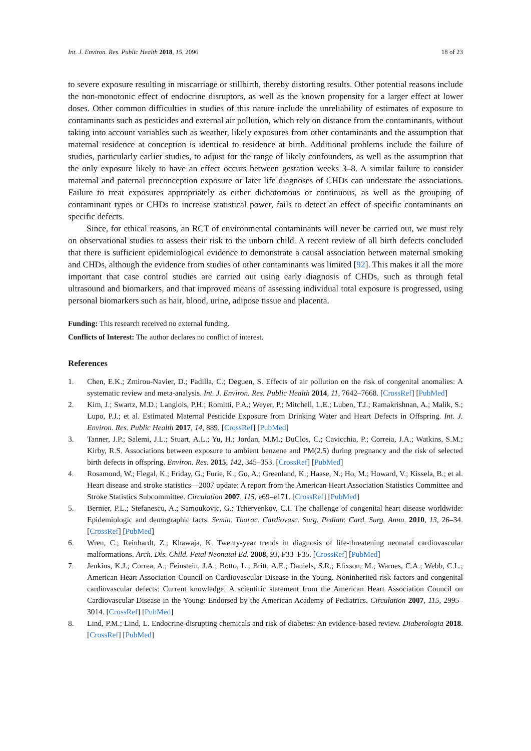Int. J. Environ. Res. Public Health 2018, 15, 2096 18 of 23
to severe exposure resulting in miscarriage or stillbirth, thereby distorting results. Other potential reasons include the non-monotonic effect of endocrine disruptors, as well as the known propensity for a larger effect at lower doses. Other common difficulties in studies of this nature include the unreliability of estimates of exposure to contaminants such as pesticides and external air pollution, which rely on distance from the contaminants, without taking into account variables such as weather, likely exposures from other contaminants and the assumption that maternal residence at conception is identical to residence at birth. Additional problems include the failure of studies, particularly earlier studies, to adjust for the range of likely confounders, as well as the assumption that the only exposure likely to have an effect occurs between gestation weeks 3–8. A similar failure to consider maternal and paternal preconception exposure or later life diagnoses of CHDs can understate the associations. Failure to treat exposures appropriately as either dichotomous or continuous, as well as the grouping of contaminant types or CHDs to increase statistical power, fails to detect an effect of specific contaminants on specific defects.
Since, for ethical reasons, an RCT of environmental contaminants will never be carried out, we must rely on observational studies to assess their risk to the unborn child. A recent review of all birth defects concluded that there is sufficient epidemiological evidence to demonstrate a causal association between maternal smoking and CHDs, although the evidence from studies of other contaminants was limited [92]. This makes it all the more important that case control studies are carried out using early diagnosis of CHDs, such as through fetal ultrasound and biomarkers, and that improved means of assessing individual total exposure is progressed, using personal biomarkers such as hair, blood, urine, adipose tissue and placenta.
Funding: This research received no external funding.
Conflicts of Interest: The author declares no conflict of interest.
References
1. Chen, E.K.; Zmirou-Navier, D.; Padilla, C.; Deguen, S. Effects of air pollution on the risk of congenital anomalies: A systematic review and meta-analysis. Int. J. Environ. Res. Public Health 2014, 11, 7642–7668. [CrossRef] [PubMed]
2. Kim, J.; Swartz, M.D.; Langlois, P.H.; Romitti, P.A.; Weyer, P.; Mitchell, L.E.; Luben, T.J.; Ramakrishnan, A.; Malik, S.; Lupo, P.J.; et al. Estimated Maternal Pesticide Exposure from Drinking Water and Heart Defects in Offspring. Int. J. Environ. Res. Public Health 2017, 14, 889. [CrossRef] [PubMed]
3. Tanner, J.P.; Salemi, J.L.; Stuart, A.L.; Yu, H.; Jordan, M.M.; DuClos, C.; Cavicchia, P.; Correia, J.A.; Watkins, S.M.; Kirby, R.S. Associations between exposure to ambient benzene and PM(2.5) during pregnancy and the risk of selected birth defects in offspring. Environ. Res. 2015, 142, 345–353. [CrossRef] [PubMed]
4. Rosamond, W.; Flegal, K.; Friday, G.; Furie, K.; Go, A.; Greenland, K.; Haase, N.; Ho, M.; Howard, V.; Kissela, B.; et al. Heart disease and stroke statistics—2007 update: A report from the American Heart Association Statistics Committee and Stroke Statistics Subcommittee. Circulation 2007, 115, e69–e171. [CrossRef] [PubMed]
5. Bernier, P.L.; Stefanescu, A.; Samoukovic, G.; Tchervenkov, C.I. The challenge of congenital heart disease worldwide: Epidemiologic and demographic facts. Semin. Thorac. Cardiovasc. Surg. Pediatr. Card. Surg. Annu. 2010, 13, 26–34. [CrossRef] [PubMed]
6. Wren, C.; Reinhardt, Z.; Khawaja, K. Twenty-year trends in diagnosis of life-threatening neonatal cardiovascular malformations. Arch. Dis. Child. Fetal Neonatal Ed. 2008, 93, F33–F35. [CrossRef] [PubMed]
7. Jenkins, K.J.; Correa, A.; Feinstein, J.A.; Botto, L.; Britt, A.E.; Daniels, S.R.; Elixson, M.; Warnes, C.A.; Webb, C.L.; American Heart Association Council on Cardiovascular Disease in the Young. Noninherited risk factors and congenital cardiovascular defects: Current knowledge: A scientific statement from the American Heart Association Council on Cardiovascular Disease in the Young: Endorsed by the American Academy of Pediatrics. Circulation 2007, 115, 2995–3014. [CrossRef] [PubMed]
8. Lind, P.M.; Lind, L. Endocrine-disrupting chemicals and risk of diabetes: An evidence-based review. Diabetologia 2018. [CrossRef] [PubMed]